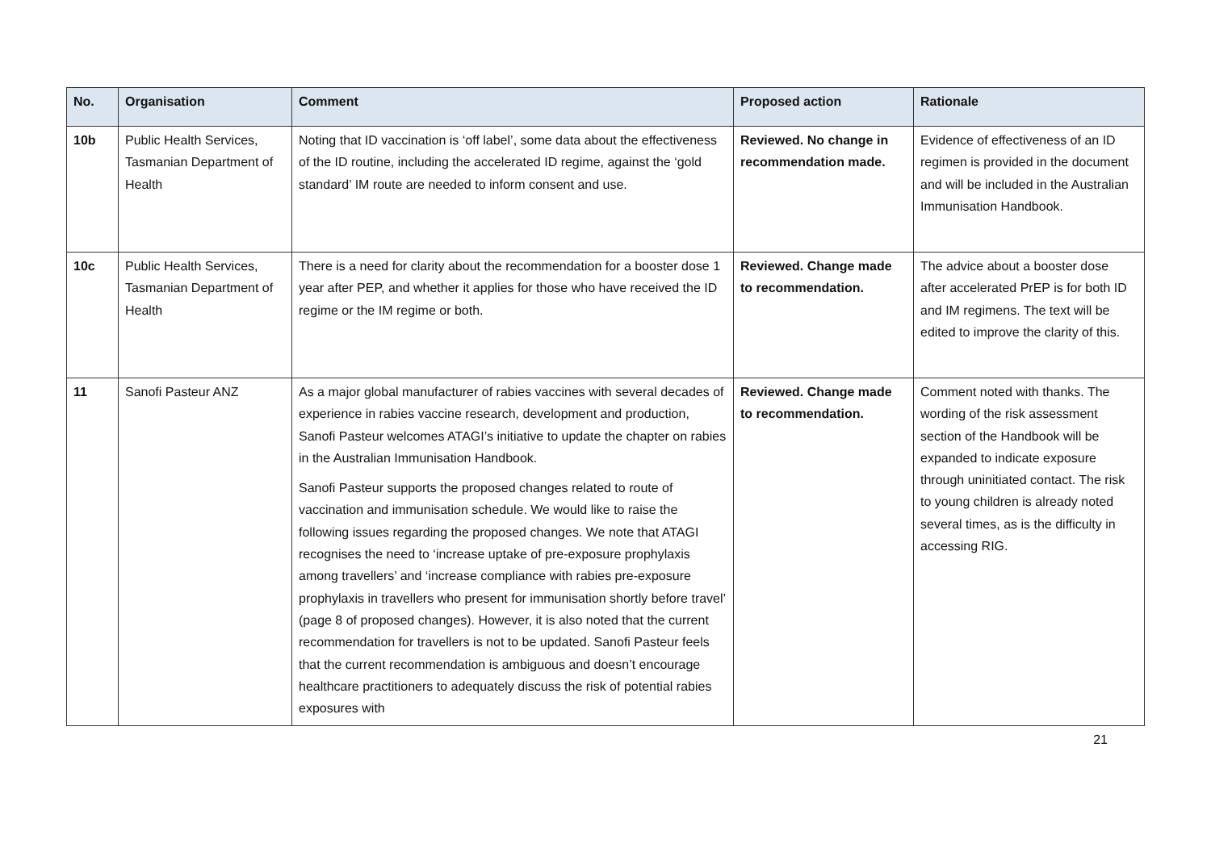| No. | Organisation | Comment | Proposed action | Rationale |
| --- | --- | --- | --- | --- |
| 10b | Public Health Services, Tasmanian Department of Health | Noting that ID vaccination is ‘off label’, some data about the effectiveness of the ID routine, including the accelerated ID regime, against the ‘gold standard’ IM route are needed to inform consent and use. | Reviewed. No change in recommendation made. | Evidence of effectiveness of an ID regimen is provided in the document and will be included in the Australian Immunisation Handbook. |
| 10c | Public Health Services, Tasmanian Department of Health | There is a need for clarity about the recommendation for a booster dose 1 year after PEP, and whether it applies for those who have received the ID regime or the IM regime or both. | Reviewed. Change made to recommendation. | The advice about a booster dose after accelerated PrEP is for both ID and IM regimens. The text will be edited to improve the clarity of this. |
| 11 | Sanofi Pasteur ANZ | As a major global manufacturer of rabies vaccines with several decades of experience in rabies vaccine research, development and production, Sanofi Pasteur welcomes ATAGI’s initiative to update the chapter on rabies in the Australian Immunisation Handbook. Sanofi Pasteur supports the proposed changes related to route of vaccination and immunisation schedule. We would like to raise the following issues regarding the proposed changes. We note that ATAGI recognises the need to ‘increase uptake of pre-exposure prophylaxis among travellers’ and ‘increase compliance with rabies pre-exposure prophylaxis in travellers who present for immunisation shortly before travel’ (page 8 of proposed changes). However, it is also noted that the current recommendation for travellers is not to be updated. Sanofi Pasteur feels that the current recommendation is ambiguous and doesn’t encourage healthcare practitioners to adequately discuss the risk of potential rabies exposures with | Reviewed. Change made to recommendation. | Comment noted with thanks. The wording of the risk assessment section of the Handbook will be expanded to indicate exposure through uninitiated contact. The risk to young children is already noted several times, as is the difficulty in accessing RIG. |
21